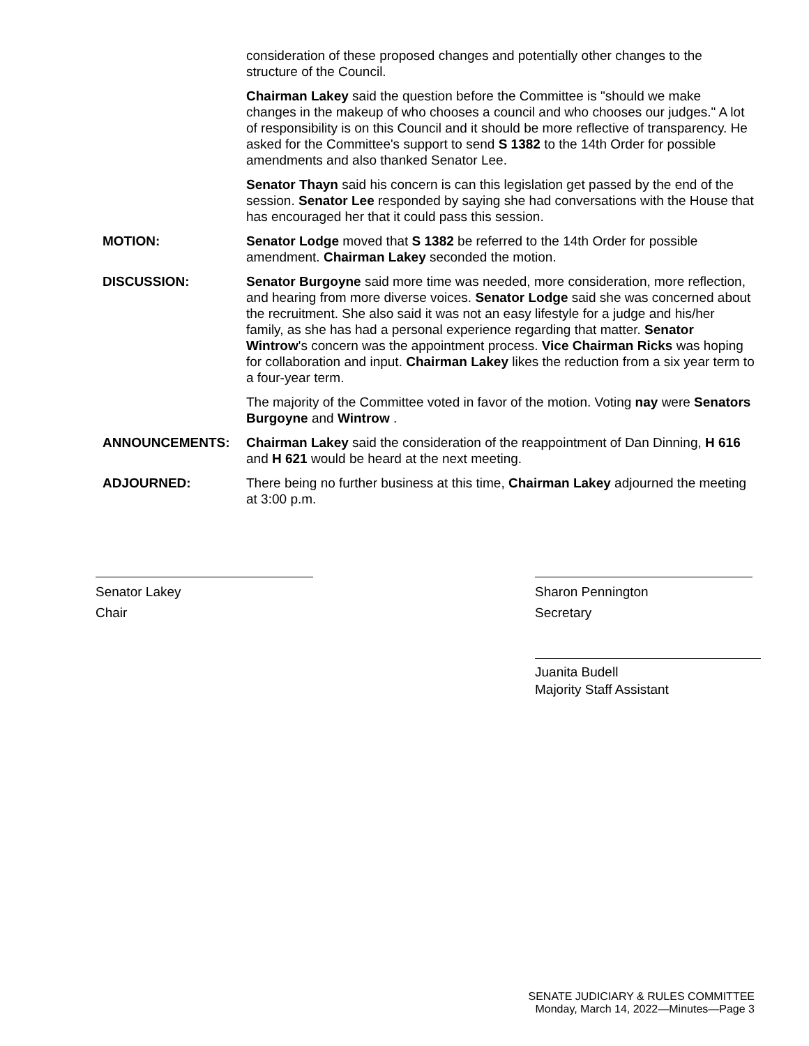consideration of these proposed changes and potentially other changes to the structure of the Council.
Chairman Lakey said the question before the Committee is "should we make changes in the makeup of who chooses a council and who chooses our judges." A lot of responsibility is on this Council and it should be more reflective of transparency. He asked for the Committee's support to send S 1382 to the 14th Order for possible amendments and also thanked Senator Lee.
Senator Thayn said his concern is can this legislation get passed by the end of the session. Senator Lee responded by saying she had conversations with the House that has encouraged her that it could pass this session.
MOTION: Senator Lodge moved that S 1382 be referred to the 14th Order for possible amendment. Chairman Lakey seconded the motion.
DISCUSSION: Senator Burgoyne said more time was needed, more consideration, more reflection, and hearing from more diverse voices. Senator Lodge said she was concerned about the recruitment. She also said it was not an easy lifestyle for a judge and his/her family, as she has had a personal experience regarding that matter. Senator Wintrow's concern was the appointment process. Vice Chairman Ricks was hoping for collaboration and input. Chairman Lakey likes the reduction from a six year term to a four-year term.
The majority of the Committee voted in favor of the motion. Voting nay were Senators Burgoyne and Wintrow .
ANNOUNCEMENTS: Chairman Lakey said the consideration of the reappointment of Dan Dinning, H 616 and H 621 would be heard at the next meeting.
ADJOURNED: There being no further business at this time, Chairman Lakey adjourned the meeting at 3:00 p.m.
Senator Lakey
Chair
Sharon Pennington
Secretary
Juanita Budell
Majority Staff Assistant
SENATE JUDICIARY & RULES COMMITTEE
Monday, March 14, 2022—Minutes—Page 3